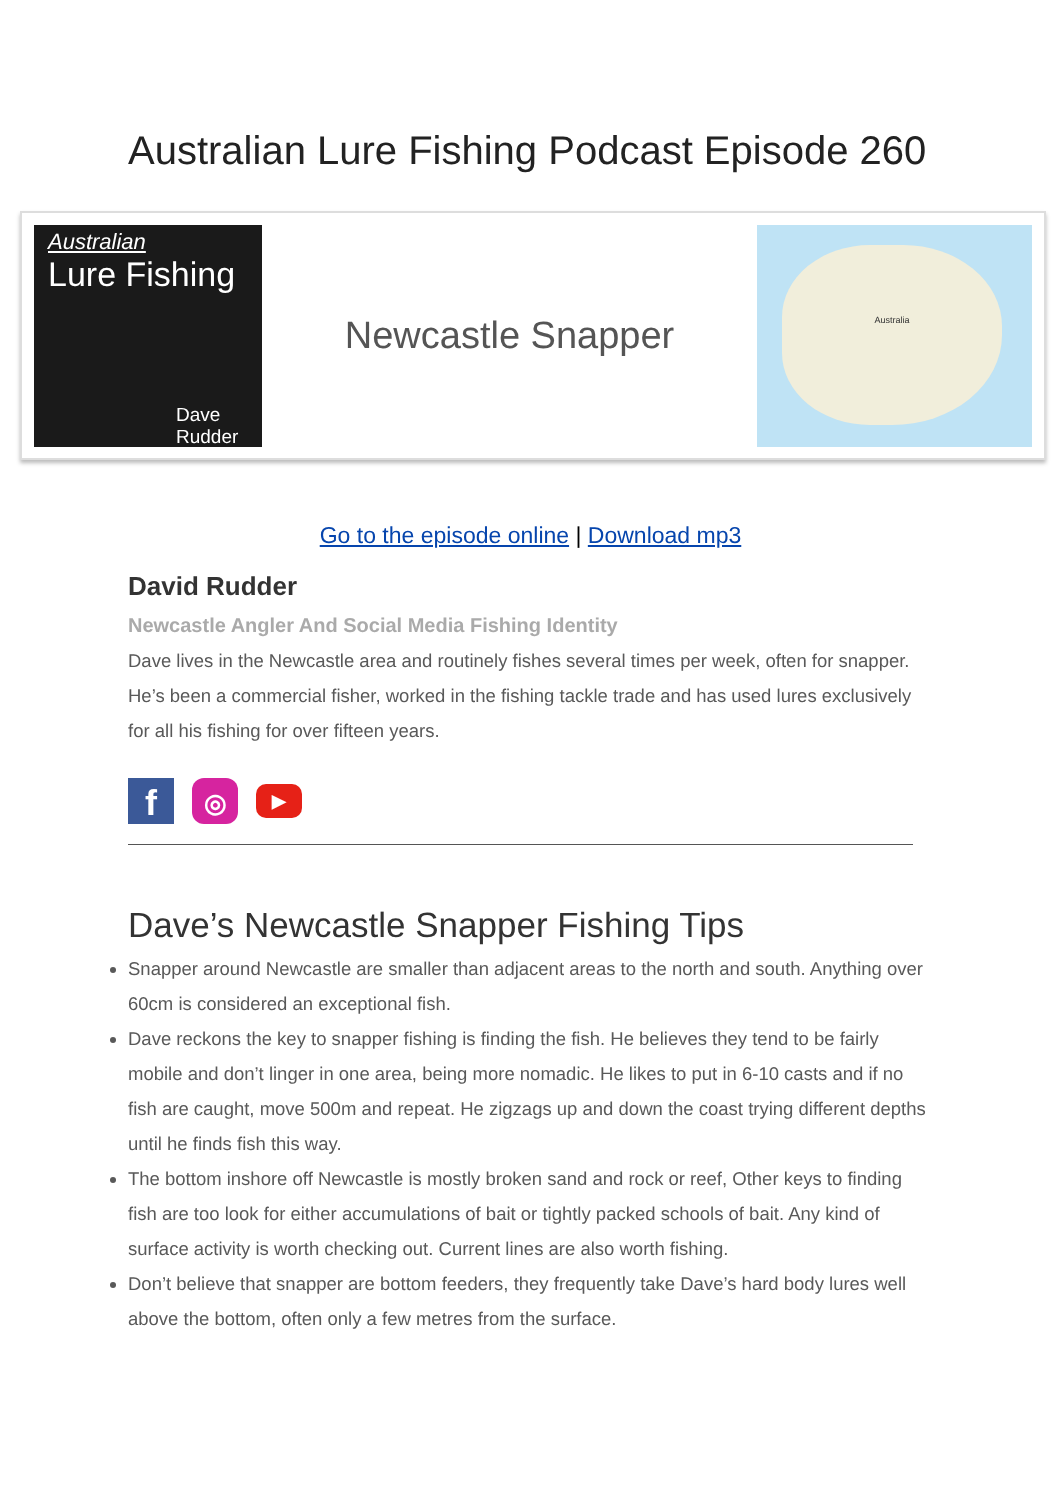Australian Lure Fishing Podcast Episode 260
Australian
Lure Fishing
Dave Rudder
Newcastle Snapper
Australia
Go to the episode online | Download mp3
David Rudder
Newcastle Angler And Social Media Fishing Identity
Dave lives in the Newcastle area and routinely fishes several times per week, often for snapper. He’s been a commercial fisher, worked in the fishing tackle trade and has used lures exclusively for all his fishing for over fifteen years.
f ◎ ▶
Dave’s Newcastle Snapper Fishing Tips
Snapper around Newcastle are smaller than adjacent areas to the north and south. Anything over 60cm is considered an exceptional fish.
Dave reckons the key to snapper fishing is finding the fish. He believes they tend to be fairly mobile and don’t linger in one area, being more nomadic. He likes to put in 6-10 casts and if no fish are caught, move 500m and repeat. He zigzags up and down the coast trying different depths until he finds fish this way.
The bottom inshore off Newcastle is mostly broken sand and rock or reef, Other keys to finding fish are too look for either accumulations of bait or tightly packed schools of bait. Any kind of surface activity is worth checking out. Current lines are also worth fishing.
Don’t believe that snapper are bottom feeders, they frequently take Dave’s hard body lures well above the bottom, often only a few metres from the surface.